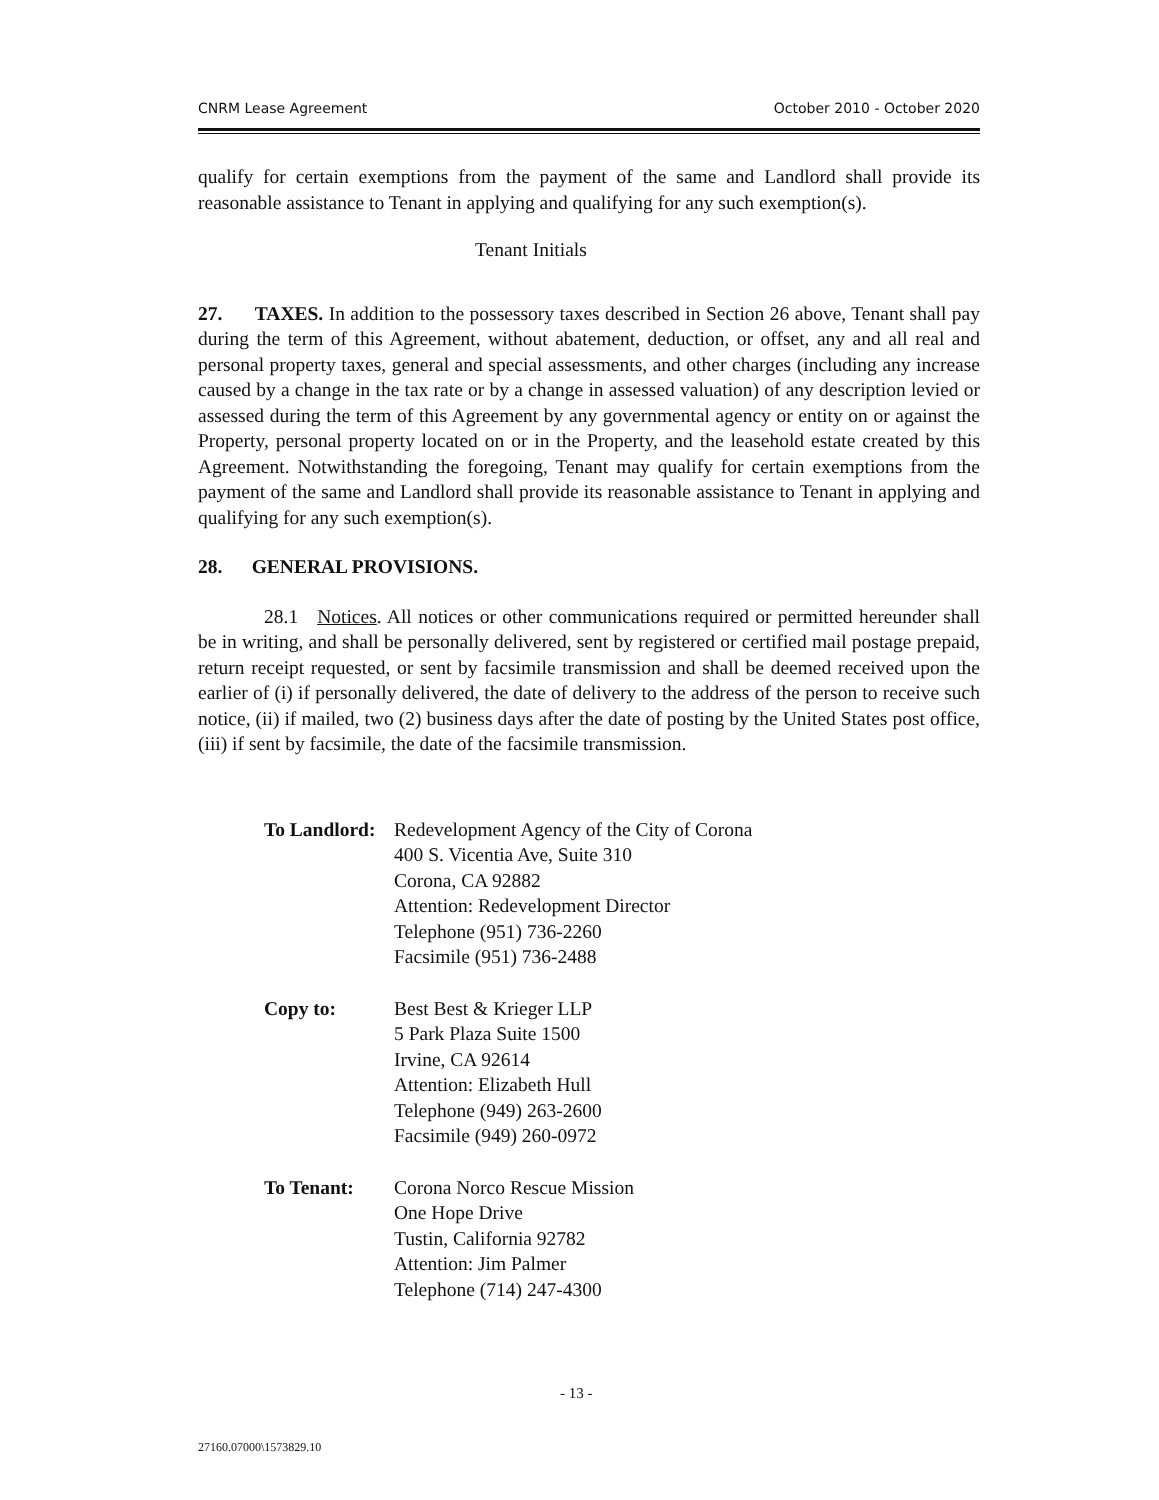CNRM Lease Agreement October 2010 - October 2020
qualify for certain exemptions from the payment of the same and Landlord shall provide its reasonable assistance to Tenant in applying and qualifying for any such exemption(s).
Tenant Initials
27. TAXES. In addition to the possessory taxes described in Section 26 above, Tenant shall pay during the term of this Agreement, without abatement, deduction, or offset, any and all real and personal property taxes, general and special assessments, and other charges (including any increase caused by a change in the tax rate or by a change in assessed valuation) of any description levied or assessed during the term of this Agreement by any governmental agency or entity on or against the Property, personal property located on or in the Property, and the leasehold estate created by this Agreement. Notwithstanding the foregoing, Tenant may qualify for certain exemptions from the payment of the same and Landlord shall provide its reasonable assistance to Tenant in applying and qualifying for any such exemption(s).
28. GENERAL PROVISIONS.
28.1 Notices. All notices or other communications required or permitted hereunder shall be in writing, and shall be personally delivered, sent by registered or certified mail postage prepaid, return receipt requested, or sent by facsimile transmission and shall be deemed received upon the earlier of (i) if personally delivered, the date of delivery to the address of the person to receive such notice, (ii) if mailed, two (2) business days after the date of posting by the United States post office, (iii) if sent by facsimile, the date of the facsimile transmission.
To Landlord:
Redevelopment Agency of the City of Corona
400 S. Vicentia Ave, Suite 310
Corona, CA 92882
Attention: Redevelopment Director
Telephone (951) 736-2260
Facsimile (951) 736-2488
Copy to: Best Best & Krieger LLP
5 Park Plaza Suite 1500
Irvine, CA 92614
Attention: Elizabeth Hull
Telephone (949) 263-2600
Facsimile (949) 260-0972
To Tenant: Corona Norco Rescue Mission
One Hope Drive
Tustin, California 92782
Attention: Jim Palmer
Telephone (714) 247-4300
- 13 -
27160.07000\1573829.10